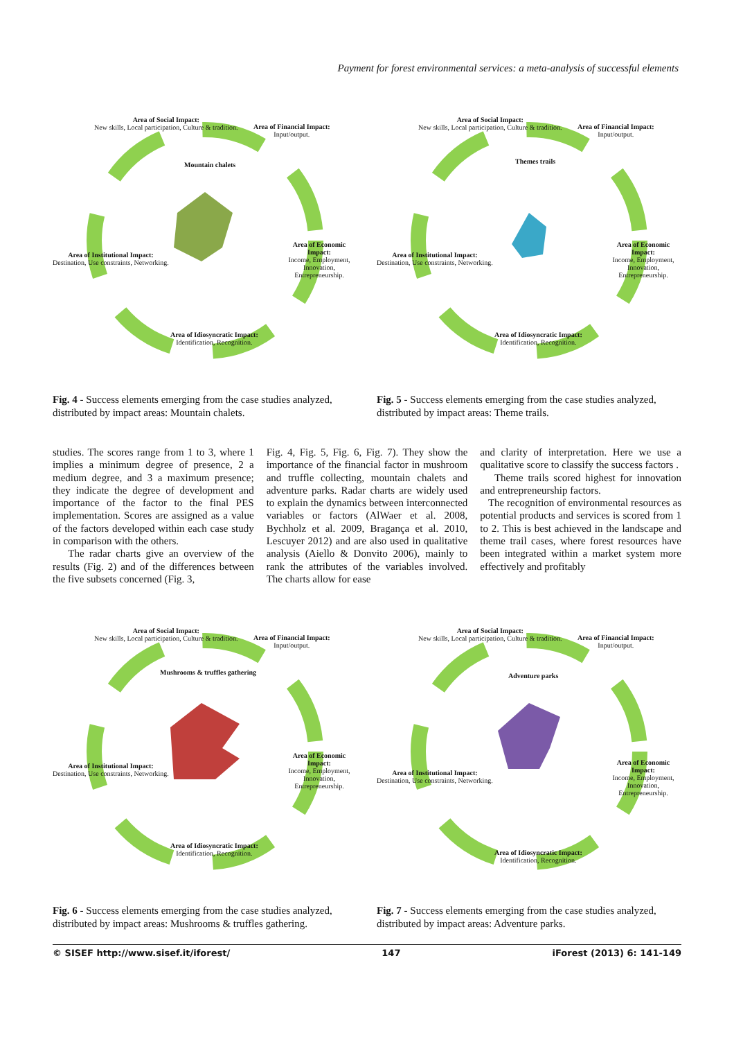Payment for forest environmental services: a meta-analysis of successful elements
Area of Social Impact:
New skills, Local participation, Culture & tradition.
Area of Financial Impact:
Input/output.
Area of Economic Impact:
Income, Employment, Innovation, Entrepreneurship.
Area of Institutional Impact:
Destination, Use constraints, Networking.
Area of Idiosyncratic Impact:
Identification, Recognition.
Mountain chalets
Fig. 4 - Success elements emerging from the case studies analyzed, distributed by impact areas: Mountain chalets.
Area of Social Impact:
New skills, Local participation, Culture & tradition.
Area of Financial Impact:
Input/output.
Area of Economic Impact:
Income, Employment, Innovation, Entrepreneurship.
Area of Institutional Impact:
Destination, Use constraints, Networking.
Area of Idiosyncratic Impact:
Identification, Recognition.
Themes trails
Fig. 5 - Success elements emerging from the case studies analyzed, distributed by impact areas: Theme trails.
studies. The scores range from 1 to 3, where 1 implies a minimum degree of presence, 2 a medium degree, and 3 a maximum presence; they indicate the degree of development and importance of the factor to the final PES implementation. Scores are assigned as a value of the factors developed within each case study in comparison with the others.
The radar charts give an overview of the results (Fig. 2) and of the differences between the five subsets concerned (Fig. 3,
Fig. 4, Fig. 5, Fig. 6, Fig. 7). They show the importance of the financial factor in mushroom and truffle collecting, mountain chalets and adventure parks. Radar charts are widely used to explain the dynamics between interconnected variables or factors (AlWaer et al. 2008, Bychholz et al. 2009, Bragança et al. 2010, Lescuyer 2012) and are also used in qualitative analysis (Aiello & Donvito 2006), mainly to rank the attributes of the variables involved. The charts allow for ease
and clarity of interpretation. Here we use a qualitative score to classify the success factors .
Theme trails scored highest for innovation and entrepreneurship factors.
The recognition of environmental resources as potential products and services is scored from 1 to 2. This is best achieved in the landscape and theme trail cases, where forest resources have been integrated within a market system more effectively and profitably
Area of Social Impact:
New skills, Local participation, Culture & tradition.
Area of Financial Impact:
Input/output.
Area of Economic Impact:
Income, Employment, Innovation, Entrepreneurship.
Area of Institutional Impact:
Destination, Use constraints, Networking.
Area of Idiosyncratic Impact:
Identification, Recognition.
Mushrooms & truffles gathering
Fig. 6 - Success elements emerging from the case studies analyzed, distributed by impact areas: Mushrooms & truffles gathering.
Area of Social Impact:
New skills, Local participation, Culture & tradition.
Area of Financial Impact:
Input/output.
Area of Economic Impact:
Income, Employment, Innovation, Entrepreneurship.
Area of Institutional Impact:
Destination, Use constraints, Networking.
Area of Idiosyncratic Impact:
Identification, Recognition.
Adventure parks
Fig. 7 - Success elements emerging from the case studies analyzed, distributed by impact areas: Adventure parks.
© SISEF http://www.sisef.it/iforest/ 147 iForest (2013) 6: 141-149